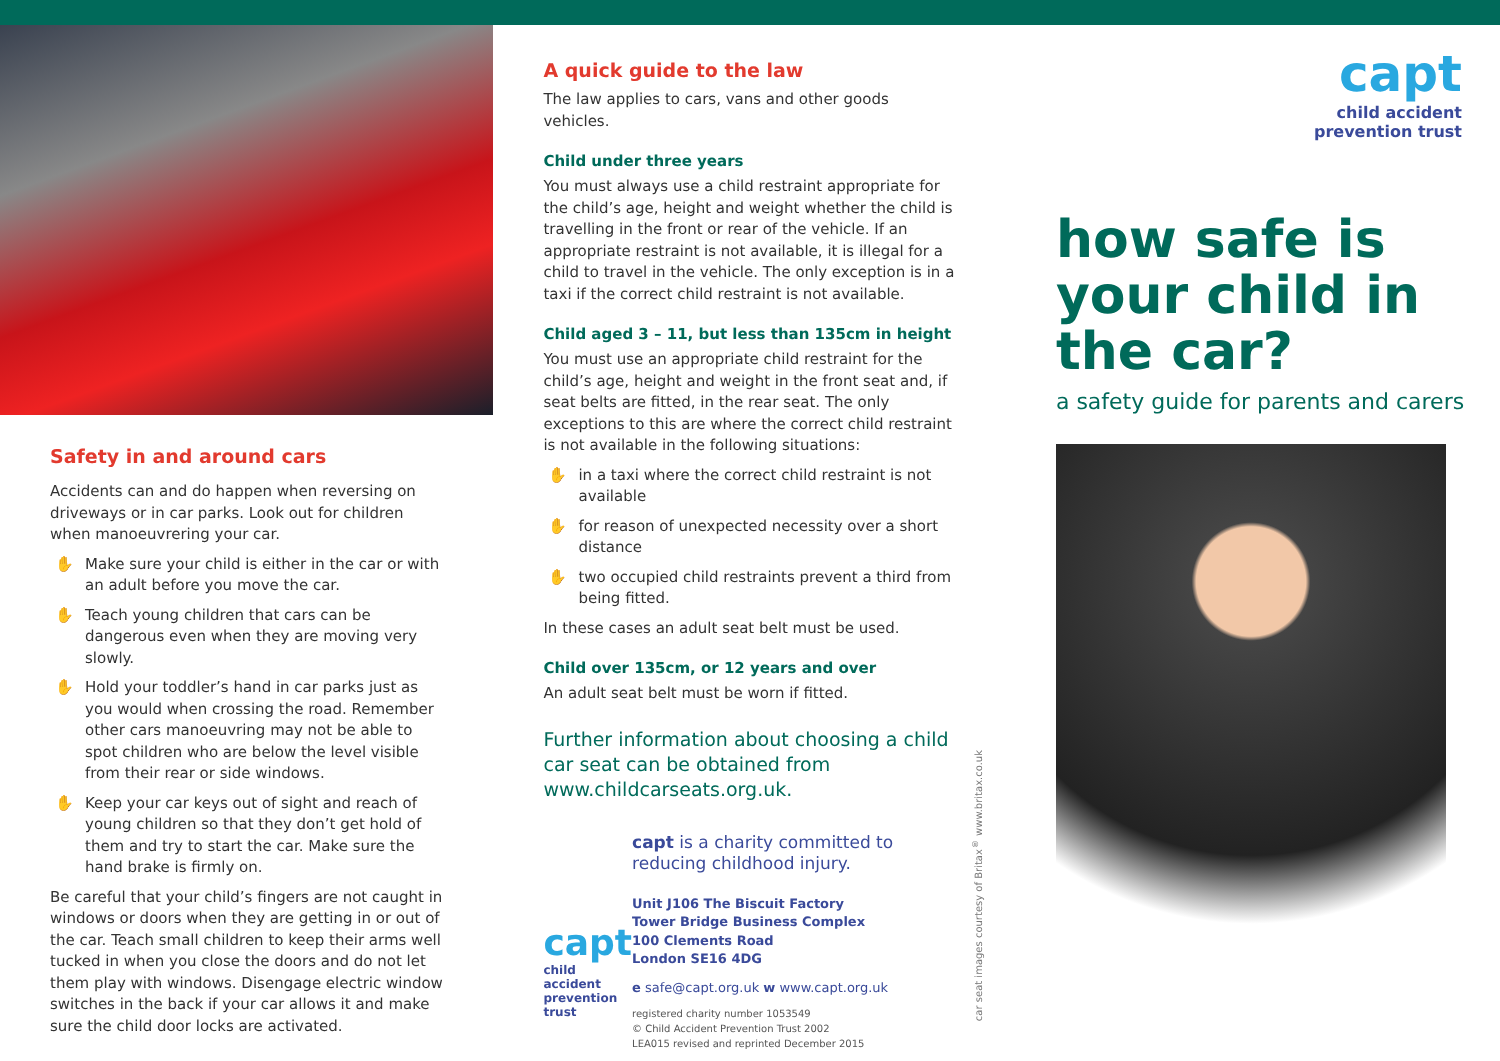Safety in and around cars
Accidents can and do happen when reversing on driveways or in car parks. Look out for children when manoeuvrering your car.
✋ Make sure your child is either in the car or with an adult before you move the car.
✋ Teach young children that cars can be dangerous even when they are moving very slowly.
✋ Hold your toddler’s hand in car parks just as you would when crossing the road. Remember other cars manoeuvring may not be able to spot children who are below the level visible from their rear or side windows.
✋ Keep your car keys out of sight and reach of young children so that they don’t get hold of them and try to start the car. Make sure the hand brake is firmly on.
Be careful that your child’s fingers are not caught in windows or doors when they are getting in or out of the car. Teach small children to keep their arms well tucked in when you close the doors and do not let them play with windows. Disengage electric window switches in the back if your car allows it and make sure the child door locks are activated.
A quick guide to the law
The law applies to cars, vans and other goods vehicles.
Child under three years
You must always use a child restraint appropriate for the child’s age, height and weight whether the child is travelling in the front or rear of the vehicle. If an appropriate restraint is not available, it is illegal for a child to travel in the vehicle. The only exception is in a taxi if the correct child restraint is not available.
Child aged 3 – 11, but less than 135cm in height
You must use an appropriate child restraint for the child’s age, height and weight in the front seat and, if seat belts are fitted, in the rear seat. The only exceptions to this are where the correct child restraint is not available in the following situations:
✋ in a taxi where the correct child restraint is not available
✋ for reason of unexpected necessity over a short distance
✋ two occupied child restraints prevent a third from being fitted.
In these cases an adult seat belt must be used.
Child over 135cm, or 12 years and over
An adult seat belt must be worn if fitted.
Further information about choosing a child car seat can be obtained from www.childcarseats.org.uk.
capt
child accident
prevention trust
capt is a charity committed to reducing childhood injury.
Unit J106 The Biscuit Factory
Tower Bridge Business Complex
100 Clements Road
London SE16 4DG
e safe@capt.org.uk w www.capt.org.uk
registered charity number 1053549
© Child Accident Prevention Trust 2002
LEA015 revised and reprinted December 2015
capt
child accident
prevention trust
how safe is your child in the car?
a safety guide for parents and carers
car seat images courtesy of Britax<sup>®</sup> www.britax.co.uk